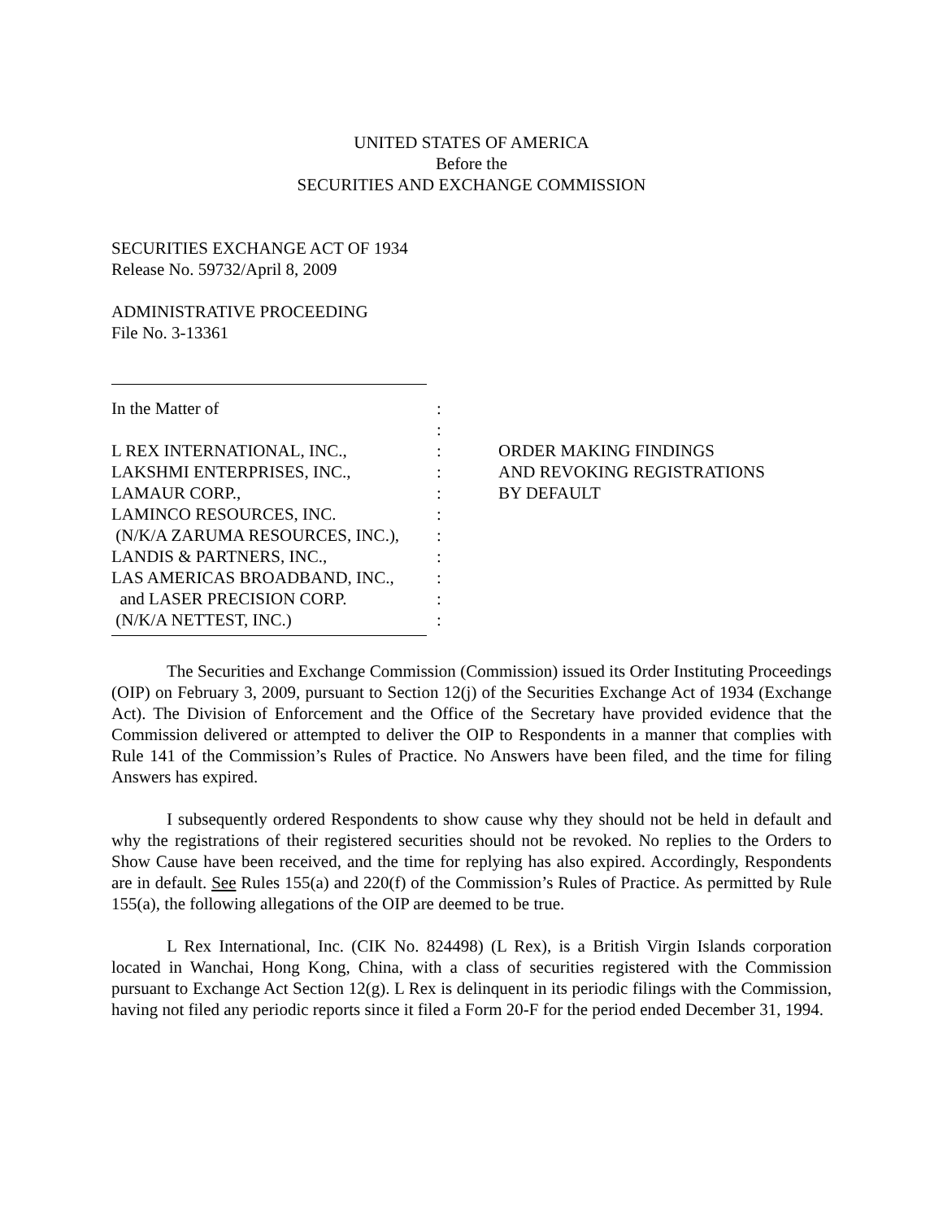UNITED STATES OF AMERICA
Before the
SECURITIES AND EXCHANGE COMMISSION
SECURITIES EXCHANGE ACT OF 1934
Release No. 59732/April 8, 2009
ADMINISTRATIVE PROCEEDING
File No. 3-13361
| In the Matter of | : | |
| | : | |
| L REX INTERNATIONAL, INC., | : | ORDER MAKING FINDINGS |
| LAKSHMI ENTERPRISES, INC., | : | AND REVOKING REGISTRATIONS |
| LAMAUR CORP., | : | BY DEFAULT |
| LAMINCO RESOURCES, INC. | : | |
| (N/K/A ZARUMA RESOURCES, INC.), | : | |
| LANDIS & PARTNERS, INC., | : | |
| LAS AMERICAS BROADBAND, INC., | : | |
| and LASER PRECISION CORP. | : | |
| (N/K/A NETTEST, INC.) | : | |
The Securities and Exchange Commission (Commission) issued its Order Instituting Proceedings (OIP) on February 3, 2009, pursuant to Section 12(j) of the Securities Exchange Act of 1934 (Exchange Act). The Division of Enforcement and the Office of the Secretary have provided evidence that the Commission delivered or attempted to deliver the OIP to Respondents in a manner that complies with Rule 141 of the Commission’s Rules of Practice. No Answers have been filed, and the time for filing Answers has expired.
I subsequently ordered Respondents to show cause why they should not be held in default and why the registrations of their registered securities should not be revoked. No replies to the Orders to Show Cause have been received, and the time for replying has also expired. Accordingly, Respondents are in default. See Rules 155(a) and 220(f) of the Commission’s Rules of Practice. As permitted by Rule 155(a), the following allegations of the OIP are deemed to be true.
L Rex International, Inc. (CIK No. 824498) (L Rex), is a British Virgin Islands corporation located in Wanchai, Hong Kong, China, with a class of securities registered with the Commission pursuant to Exchange Act Section 12(g). L Rex is delinquent in its periodic filings with the Commission, having not filed any periodic reports since it filed a Form 20-F for the period ended December 31, 1994.